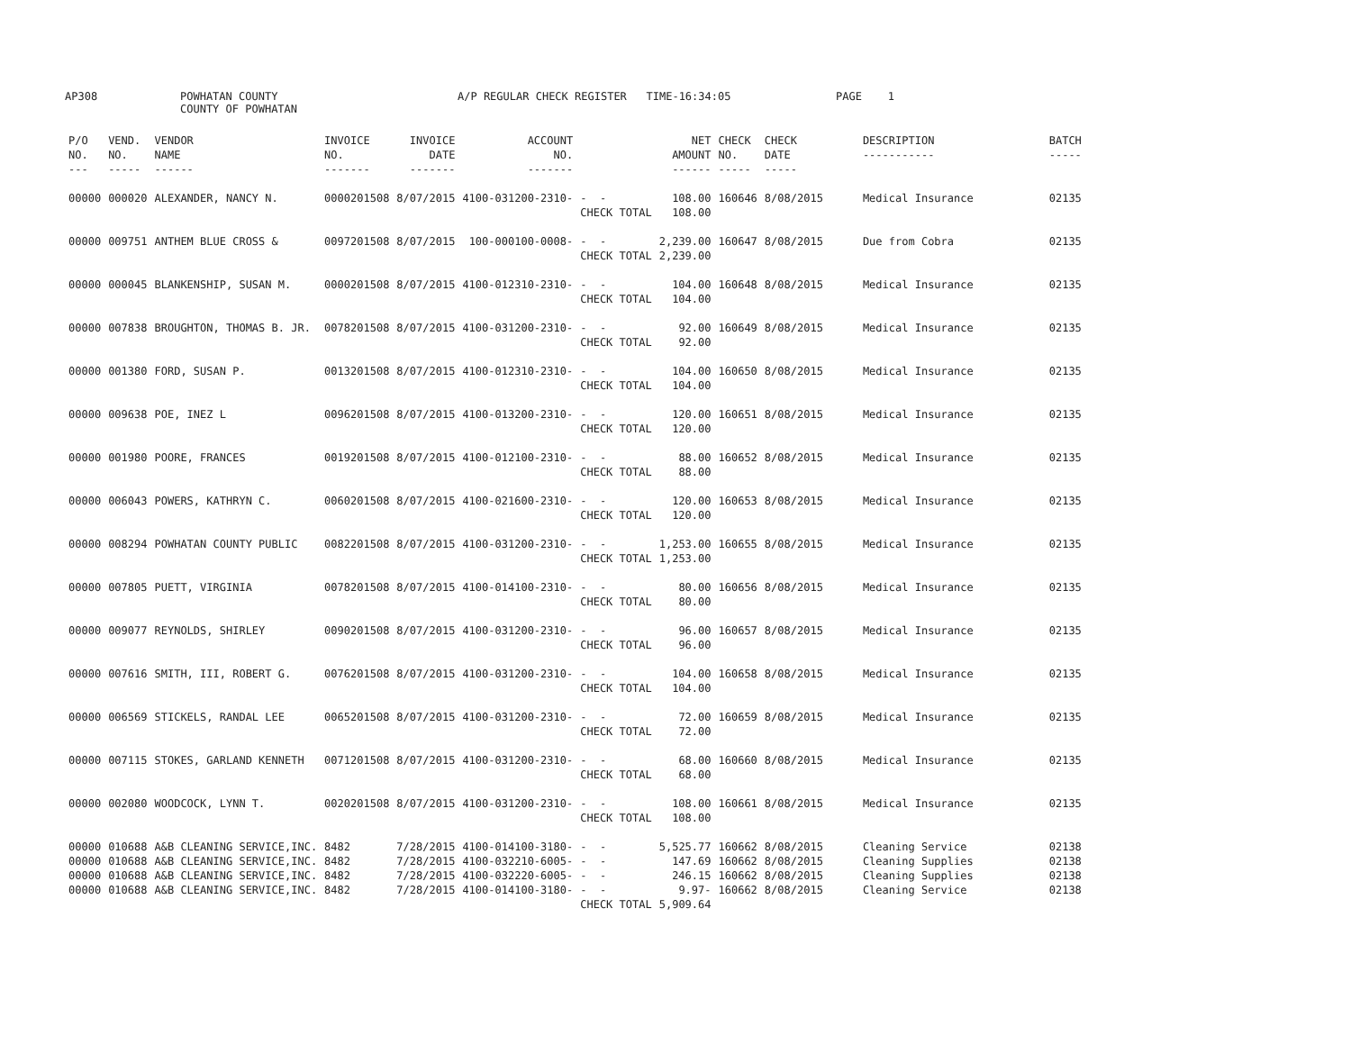AP308
POWHATAN COUNTY COUNTY OF POWHATAN
A/P REGULAR CHECK REGISTER TIME-16:34:05
PAGE 1
| P/O NO. --- | VEND. NO. ----- | VENDOR NAME ------ | INVOICE NO. ------- | INVOICE DATE ------- | ACCOUNT NO. ------- | | NET AMOUNT ------ | CHECK NO. ----- | CHECK DATE ----- | DESCRIPTION ----------- | BATCH ----- |
| --- | --- | --- | --- | --- | --- | --- | --- | --- | --- | --- | --- |
| 00000 | 000020 | ALEXANDER, NANCY N. | 0000201508 | 8/07/2015 | 4100-031200-2310- | - - CHECK TOTAL | 108.00 108.00 | 160646 | 8/08/2015 | Medical Insurance | 02135 |
| 00000 | 009751 | ANTHEM BLUE CROSS & | 0097201508 | 8/07/2015 | 100-000100-0008- | - - CHECK TOTAL | 2,239.00 2,239.00 | 160647 | 8/08/2015 | Due from Cobra | 02135 |
| 00000 | 000045 | BLANKENSHIP, SUSAN M. | 0000201508 | 8/07/2015 | 4100-012310-2310- | - - CHECK TOTAL | 104.00 104.00 | 160648 | 8/08/2015 | Medical Insurance | 02135 |
| 00000 | 007838 | BROUGHTON, THOMAS B. JR. | 0078201508 | 8/07/2015 | 4100-031200-2310- | - - CHECK TOTAL | 92.00 92.00 | 160649 | 8/08/2015 | Medical Insurance | 02135 |
| 00000 | 001380 | FORD, SUSAN P. | 0013201508 | 8/07/2015 | 4100-012310-2310- | - - CHECK TOTAL | 104.00 104.00 | 160650 | 8/08/2015 | Medical Insurance | 02135 |
| 00000 | 009638 | POE, INEZ L | 0096201508 | 8/07/2015 | 4100-013200-2310- | - - CHECK TOTAL | 120.00 120.00 | 160651 | 8/08/2015 | Medical Insurance | 02135 |
| 00000 | 001980 | POORE, FRANCES | 0019201508 | 8/07/2015 | 4100-012100-2310- | - - CHECK TOTAL | 88.00 88.00 | 160652 | 8/08/2015 | Medical Insurance | 02135 |
| 00000 | 006043 | POWERS, KATHRYN C. | 0060201508 | 8/07/2015 | 4100-021600-2310- | - - CHECK TOTAL | 120.00 120.00 | 160653 | 8/08/2015 | Medical Insurance | 02135 |
| 00000 | 008294 | POWHATAN COUNTY PUBLIC | 0082201508 | 8/07/2015 | 4100-031200-2310- | - - CHECK TOTAL | 1,253.00 1,253.00 | 160655 | 8/08/2015 | Medical Insurance | 02135 |
| 00000 | 007805 | PUETT, VIRGINIA | 0078201508 | 8/07/2015 | 4100-014100-2310- | - - CHECK TOTAL | 80.00 80.00 | 160656 | 8/08/2015 | Medical Insurance | 02135 |
| 00000 | 009077 | REYNOLDS, SHIRLEY | 0090201508 | 8/07/2015 | 4100-031200-2310- | - - CHECK TOTAL | 96.00 96.00 | 160657 | 8/08/2015 | Medical Insurance | 02135 |
| 00000 | 007616 | SMITH, III, ROBERT G. | 0076201508 | 8/07/2015 | 4100-031200-2310- | - - CHECK TOTAL | 104.00 104.00 | 160658 | 8/08/2015 | Medical Insurance | 02135 |
| 00000 | 006569 | STICKELS, RANDAL LEE | 0065201508 | 8/07/2015 | 4100-031200-2310- | - - CHECK TOTAL | 72.00 72.00 | 160659 | 8/08/2015 | Medical Insurance | 02135 |
| 00000 | 007115 | STOKES, GARLAND KENNETH | 0071201508 | 8/07/2015 | 4100-031200-2310- | - - CHECK TOTAL | 68.00 68.00 | 160660 | 8/08/2015 | Medical Insurance | 02135 |
| 00000 | 002080 | WOODCOCK, LYNN T. | 0020201508 | 8/07/2015 | 4100-031200-2310- | - - CHECK TOTAL | 108.00 108.00 | 160661 | 8/08/2015 | Medical Insurance | 02135 |
| 00000 | 010688 | A&B CLEANING SERVICE,INC. | 8482 | 7/28/2015 | 4100-014100-3180- | - - | 5,525.77 | 160662 | 8/08/2015 | Cleaning Service | 02138 |
| 00000 | 010688 | A&B CLEANING SERVICE,INC. | 8482 | 7/28/2015 | 4100-032210-6005- | - - | 147.69 | 160662 | 8/08/2015 | Cleaning Supplies | 02138 |
| 00000 | 010688 | A&B CLEANING SERVICE,INC. | 8482 | 7/28/2015 | 4100-032220-6005- | - - | 246.15 | 160662 | 8/08/2015 | Cleaning Supplies | 02138 |
| 00000 | 010688 | A&B CLEANING SERVICE,INC. | 8482 | 7/28/2015 | 4100-014100-3180- | - - CHECK TOTAL | 9.97- 5,909.64 | 160662 | 8/08/2015 | Cleaning Service | 02138 |